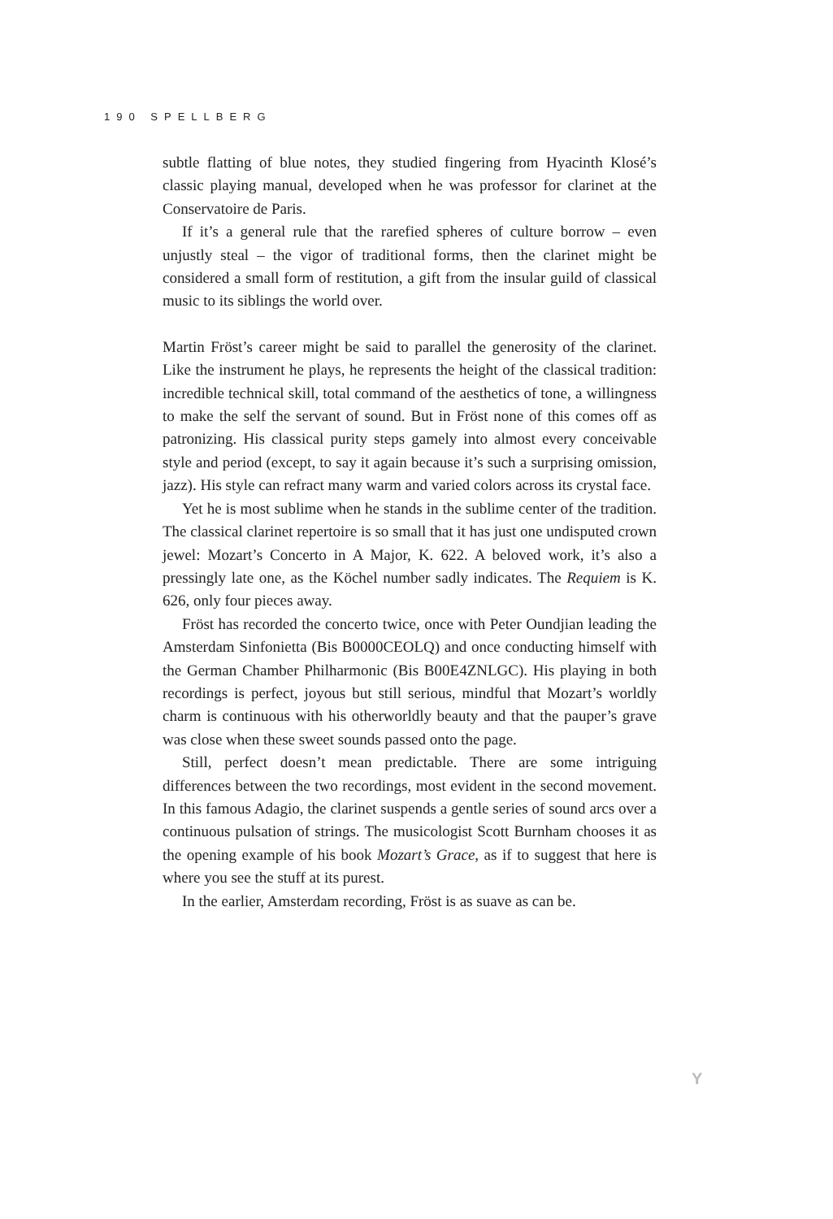190 SPELLBERG
subtle flatting of blue notes, they studied fingering from Hyacinth Klosé’s classic playing manual, developed when he was professor for clarinet at the Conservatoire de Paris.
If it’s a general rule that the rarefied spheres of culture borrow – even unjustly steal – the vigor of traditional forms, then the clarinet might be considered a small form of restitution, a gift from the insular guild of classical music to its siblings the world over.
Martin Fröst’s career might be said to parallel the generosity of the clarinet. Like the instrument he plays, he represents the height of the classical tradition: incredible technical skill, total command of the aesthetics of tone, a willingness to make the self the servant of sound. But in Fröst none of this comes off as patronizing. His classical purity steps gamely into almost every conceivable style and period (except, to say it again because it’s such a surprising omission, jazz). His style can refract many warm and varied colors across its crystal face.
Yet he is most sublime when he stands in the sublime center of the tradition. The classical clarinet repertoire is so small that it has just one undisputed crown jewel: Mozart’s Concerto in A Major, K. 622. A beloved work, it’s also a pressingly late one, as the Köchel number sadly indicates. The Requiem is K. 626, only four pieces away.
Fröst has recorded the concerto twice, once with Peter Oundjian leading the Amsterdam Sinfonietta (Bis B0000CEOLQ) and once conducting himself with the German Chamber Philharmonic (Bis B00E4ZNLGC). His playing in both recordings is perfect, joyous but still serious, mindful that Mozart’s worldly charm is continuous with his otherworldly beauty and that the pauper’s grave was close when these sweet sounds passed onto the page.
Still, perfect doesn’t mean predictable. There are some intriguing differences between the two recordings, most evident in the second movement. In this famous Adagio, the clarinet suspends a gentle series of sound arcs over a continuous pulsation of strings. The musicologist Scott Burnham chooses it as the opening example of his book Mozart’s Grace, as if to suggest that here is where you see the stuff at its purest.
In the earlier, Amsterdam recording, Fröst is as suave as can be.
Y